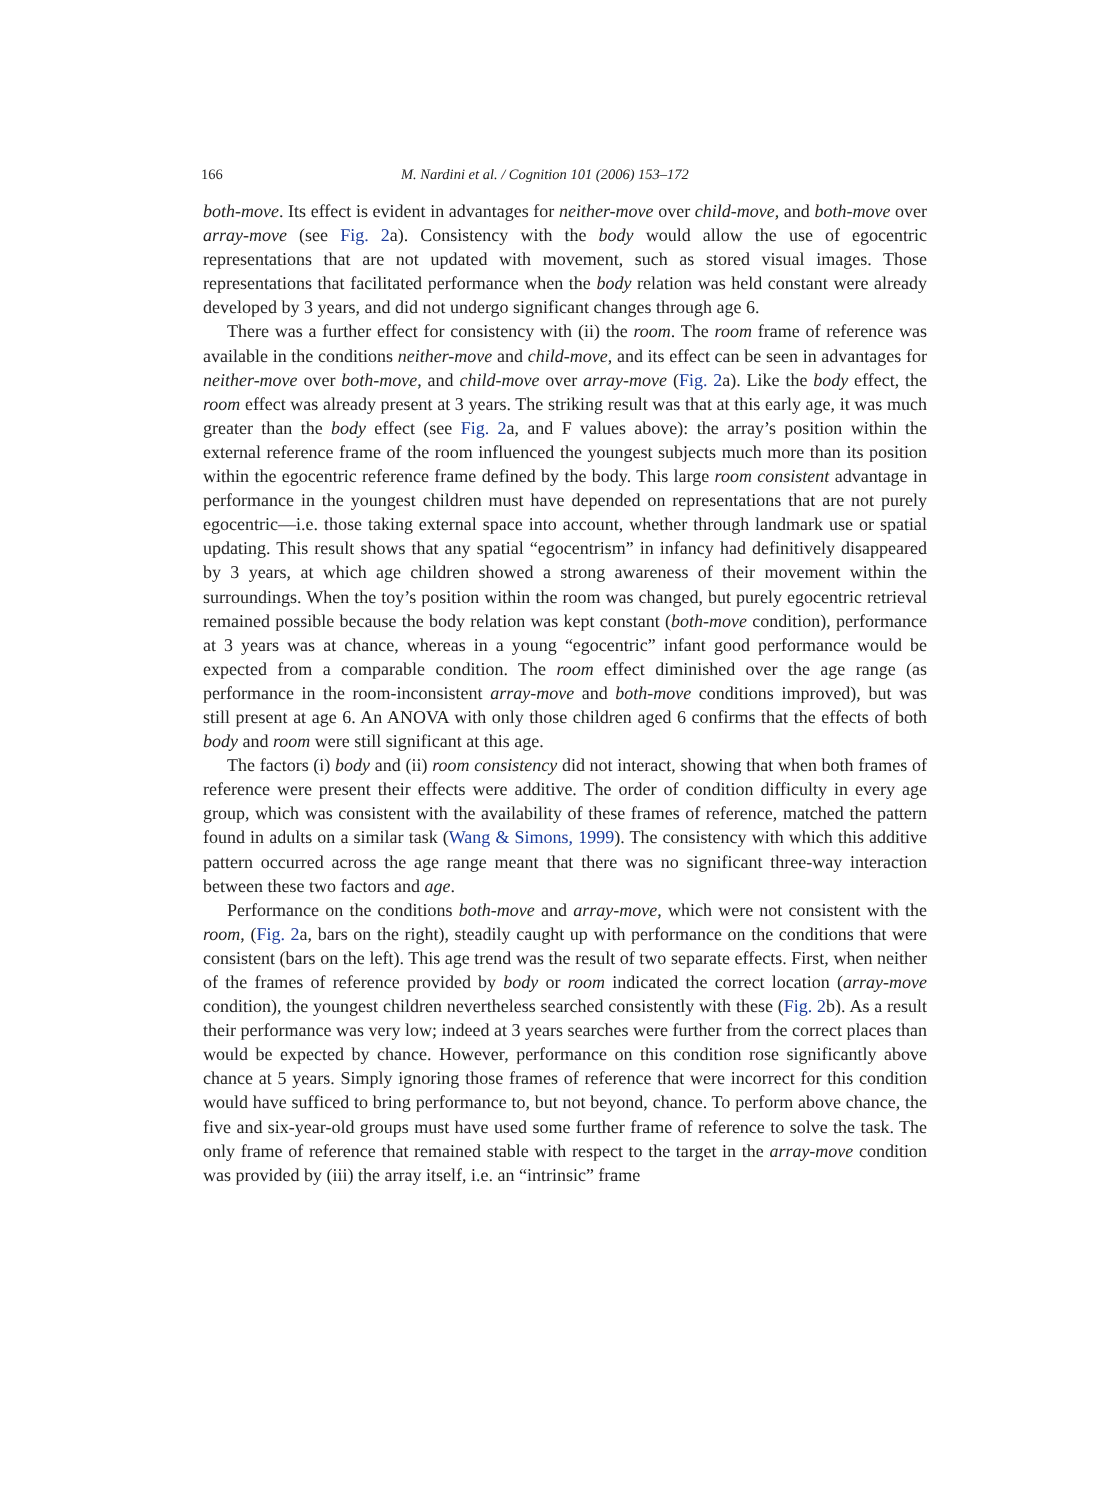166 M. Nardini et al. / Cognition 101 (2006) 153–172
both-move. Its effect is evident in advantages for neither-move over child-move, and both-move over array-move (see Fig. 2a). Consistency with the body would allow the use of egocentric representations that are not updated with movement, such as stored visual images. Those representations that facilitated performance when the body relation was held constant were already developed by 3 years, and did not undergo significant changes through age 6.
There was a further effect for consistency with (ii) the room. The room frame of reference was available in the conditions neither-move and child-move, and its effect can be seen in advantages for neither-move over both-move, and child-move over array-move (Fig. 2a). Like the body effect, the room effect was already present at 3 years. The striking result was that at this early age, it was much greater than the body effect (see Fig. 2a, and F values above): the array’s position within the external reference frame of the room influenced the youngest subjects much more than its position within the egocentric reference frame defined by the body. This large room consistent advantage in performance in the youngest children must have depended on representations that are not purely egocentric—i.e. those taking external space into account, whether through landmark use or spatial updating. This result shows that any spatial “egocentrism” in infancy had definitively disappeared by 3 years, at which age children showed a strong awareness of their movement within the surroundings. When the toy’s position within the room was changed, but purely egocentric retrieval remained possible because the body relation was kept constant (both-move condition), performance at 3 years was at chance, whereas in a young “egocentric” infant good performance would be expected from a comparable condition. The room effect diminished over the age range (as performance in the room-inconsistent array-move and both-move conditions improved), but was still present at age 6. An ANOVA with only those children aged 6 confirms that the effects of both body and room were still significant at this age.
The factors (i) body and (ii) room consistency did not interact, showing that when both frames of reference were present their effects were additive. The order of condition difficulty in every age group, which was consistent with the availability of these frames of reference, matched the pattern found in adults on a similar task (Wang & Simons, 1999). The consistency with which this additive pattern occurred across the age range meant that there was no significant three-way interaction between these two factors and age.
Performance on the conditions both-move and array-move, which were not consistent with the room, (Fig. 2a, bars on the right), steadily caught up with performance on the conditions that were consistent (bars on the left). This age trend was the result of two separate effects. First, when neither of the frames of reference provided by body or room indicated the correct location (array-move condition), the youngest children nevertheless searched consistently with these (Fig. 2b). As a result their performance was very low; indeed at 3 years searches were further from the correct places than would be expected by chance. However, performance on this condition rose significantly above chance at 5 years. Simply ignoring those frames of reference that were incorrect for this condition would have sufficed to bring performance to, but not beyond, chance. To perform above chance, the five and six-year-old groups must have used some further frame of reference to solve the task. The only frame of reference that remained stable with respect to the target in the array-move condition was provided by (iii) the array itself, i.e. an “intrinsic” frame